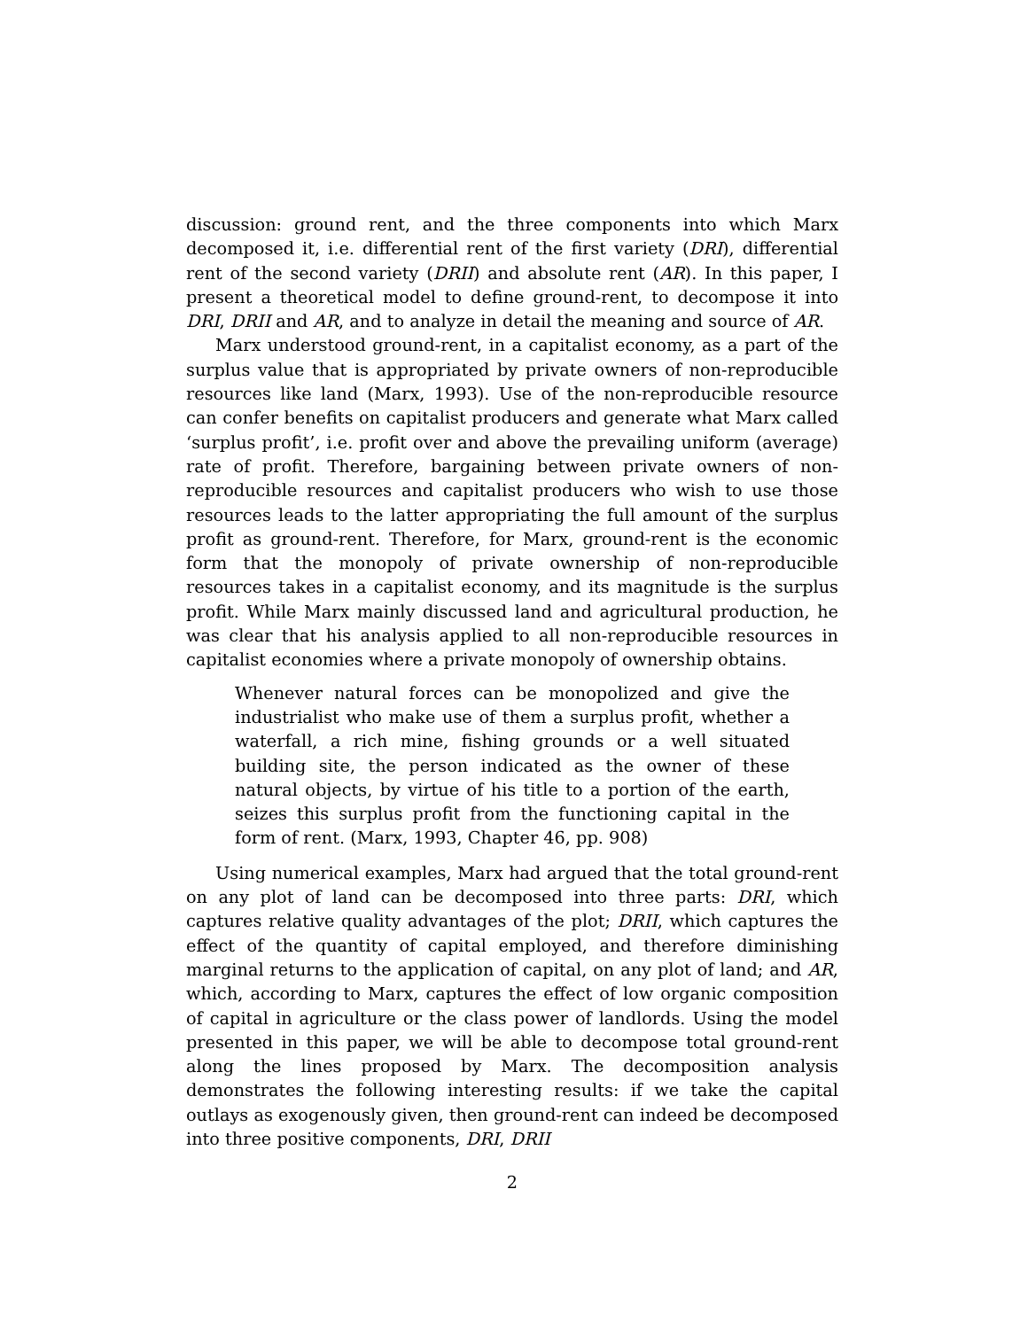discussion: ground rent, and the three components into which Marx decomposed it, i.e. differential rent of the first variety (DRI), differential rent of the second variety (DRII) and absolute rent (AR). In this paper, I present a theoretical model to define ground-rent, to decompose it into DRI, DRII and AR, and to analyze in detail the meaning and source of AR.
Marx understood ground-rent, in a capitalist economy, as a part of the surplus value that is appropriated by private owners of non-reproducible resources like land (Marx, 1993). Use of the non-reproducible resource can confer benefits on capitalist producers and generate what Marx called ‘surplus profit’, i.e. profit over and above the prevailing uniform (average) rate of profit. Therefore, bargaining between private owners of non-reproducible resources and capitalist producers who wish to use those resources leads to the latter appropriating the full amount of the surplus profit as ground-rent. Therefore, for Marx, ground-rent is the economic form that the monopoly of private ownership of non-reproducible resources takes in a capitalist economy, and its magnitude is the surplus profit. While Marx mainly discussed land and agricultural production, he was clear that his analysis applied to all non-reproducible resources in capitalist economies where a private monopoly of ownership obtains.
Whenever natural forces can be monopolized and give the industrialist who make use of them a surplus profit, whether a waterfall, a rich mine, fishing grounds or a well situated building site, the person indicated as the owner of these natural objects, by virtue of his title to a portion of the earth, seizes this surplus profit from the functioning capital in the form of rent. (Marx, 1993, Chapter 46, pp. 908)
Using numerical examples, Marx had argued that the total ground-rent on any plot of land can be decomposed into three parts: DRI, which captures relative quality advantages of the plot; DRII, which captures the effect of the quantity of capital employed, and therefore diminishing marginal returns to the application of capital, on any plot of land; and AR, which, according to Marx, captures the effect of low organic composition of capital in agriculture or the class power of landlords. Using the model presented in this paper, we will be able to decompose total ground-rent along the lines proposed by Marx. The decomposition analysis demonstrates the following interesting results: if we take the capital outlays as exogenously given, then ground-rent can indeed be decomposed into three positive components, DRI, DRII
2